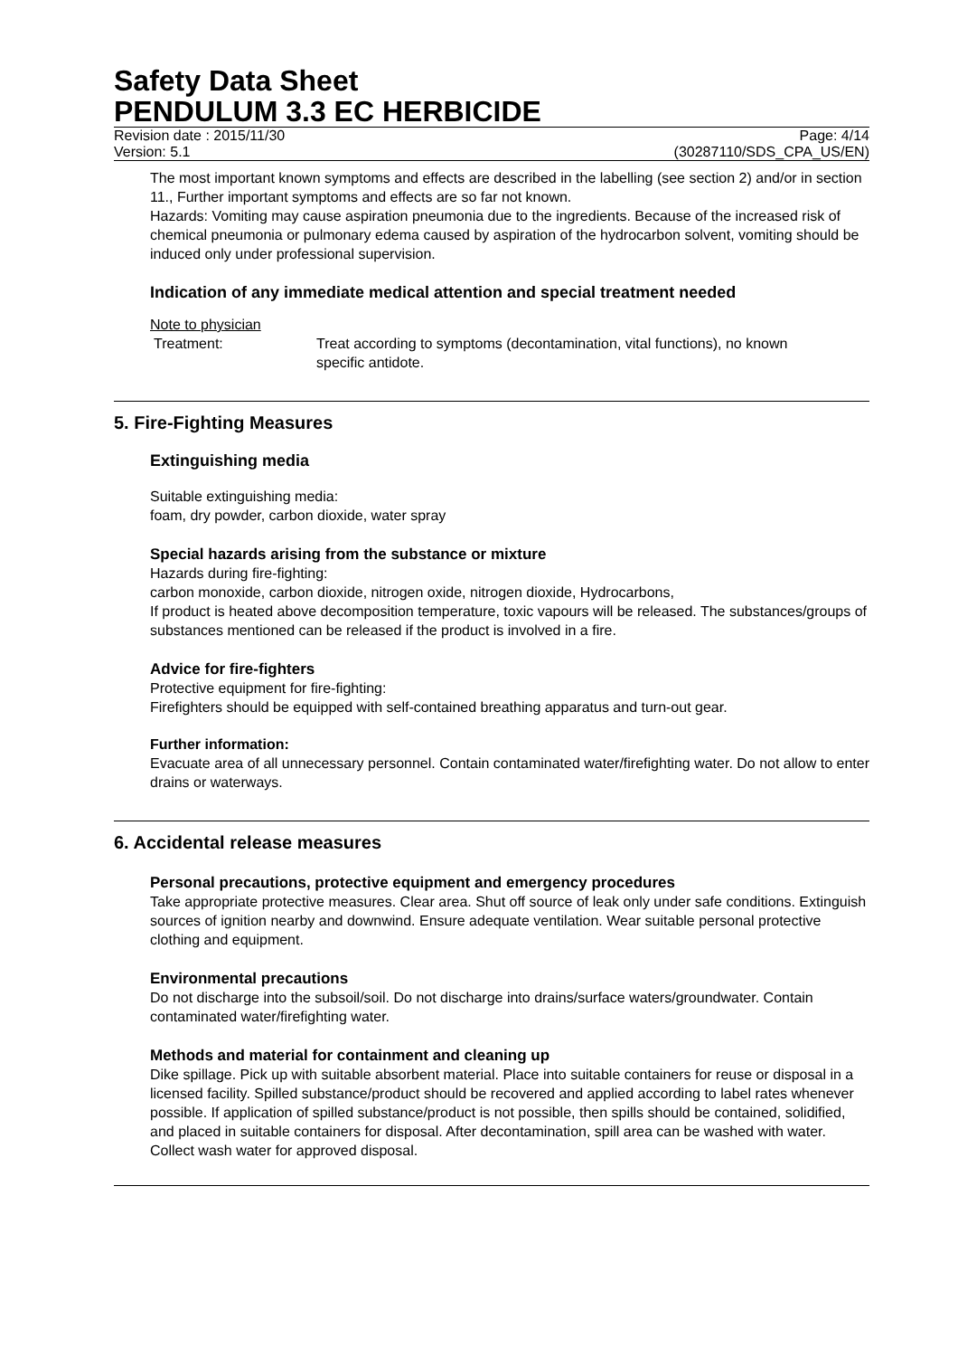Safety Data Sheet
PENDULUM 3.3 EC HERBICIDE
Revision date : 2015/11/30 Page: 4/14
Version: 5.1 (30287110/SDS_CPA_US/EN)
The most important known symptoms and effects are described in the labelling (see section 2) and/or in section 11., Further important symptoms and effects are so far not known.
Hazards: Vomiting may cause aspiration pneumonia due to the ingredients. Because of the increased risk of chemical pneumonia or pulmonary edema caused by aspiration of the hydrocarbon solvent, vomiting should be induced only under professional supervision.
Indication of any immediate medical attention and special treatment needed
Note to physician
Treatment: Treat according to symptoms (decontamination, vital functions), no known specific antidote.
5. Fire-Fighting Measures
Extinguishing media
Suitable extinguishing media:
foam, dry powder, carbon dioxide, water spray
Special hazards arising from the substance or mixture
Hazards during fire-fighting:
carbon monoxide, carbon dioxide, nitrogen oxide, nitrogen dioxide, Hydrocarbons,
If product is heated above decomposition temperature, toxic vapours will be released. The substances/groups of substances mentioned can be released if the product is involved in a fire.
Advice for fire-fighters
Protective equipment for fire-fighting:
Firefighters should be equipped with self-contained breathing apparatus and turn-out gear.
Further information:
Evacuate area of all unnecessary personnel. Contain contaminated water/firefighting water. Do not allow to enter drains or waterways.
6. Accidental release measures
Personal precautions, protective equipment and emergency procedures
Take appropriate protective measures. Clear area. Shut off source of leak only under safe conditions. Extinguish sources of ignition nearby and downwind. Ensure adequate ventilation. Wear suitable personal protective clothing and equipment.
Environmental precautions
Do not discharge into the subsoil/soil. Do not discharge into drains/surface waters/groundwater. Contain contaminated water/firefighting water.
Methods and material for containment and cleaning up
Dike spillage. Pick up with suitable absorbent material. Place into suitable containers for reuse or disposal in a licensed facility. Spilled substance/product should be recovered and applied according to label rates whenever possible. If application of spilled substance/product is not possible, then spills should be contained, solidified, and placed in suitable containers for disposal. After decontamination, spill area can be washed with water. Collect wash water for approved disposal.